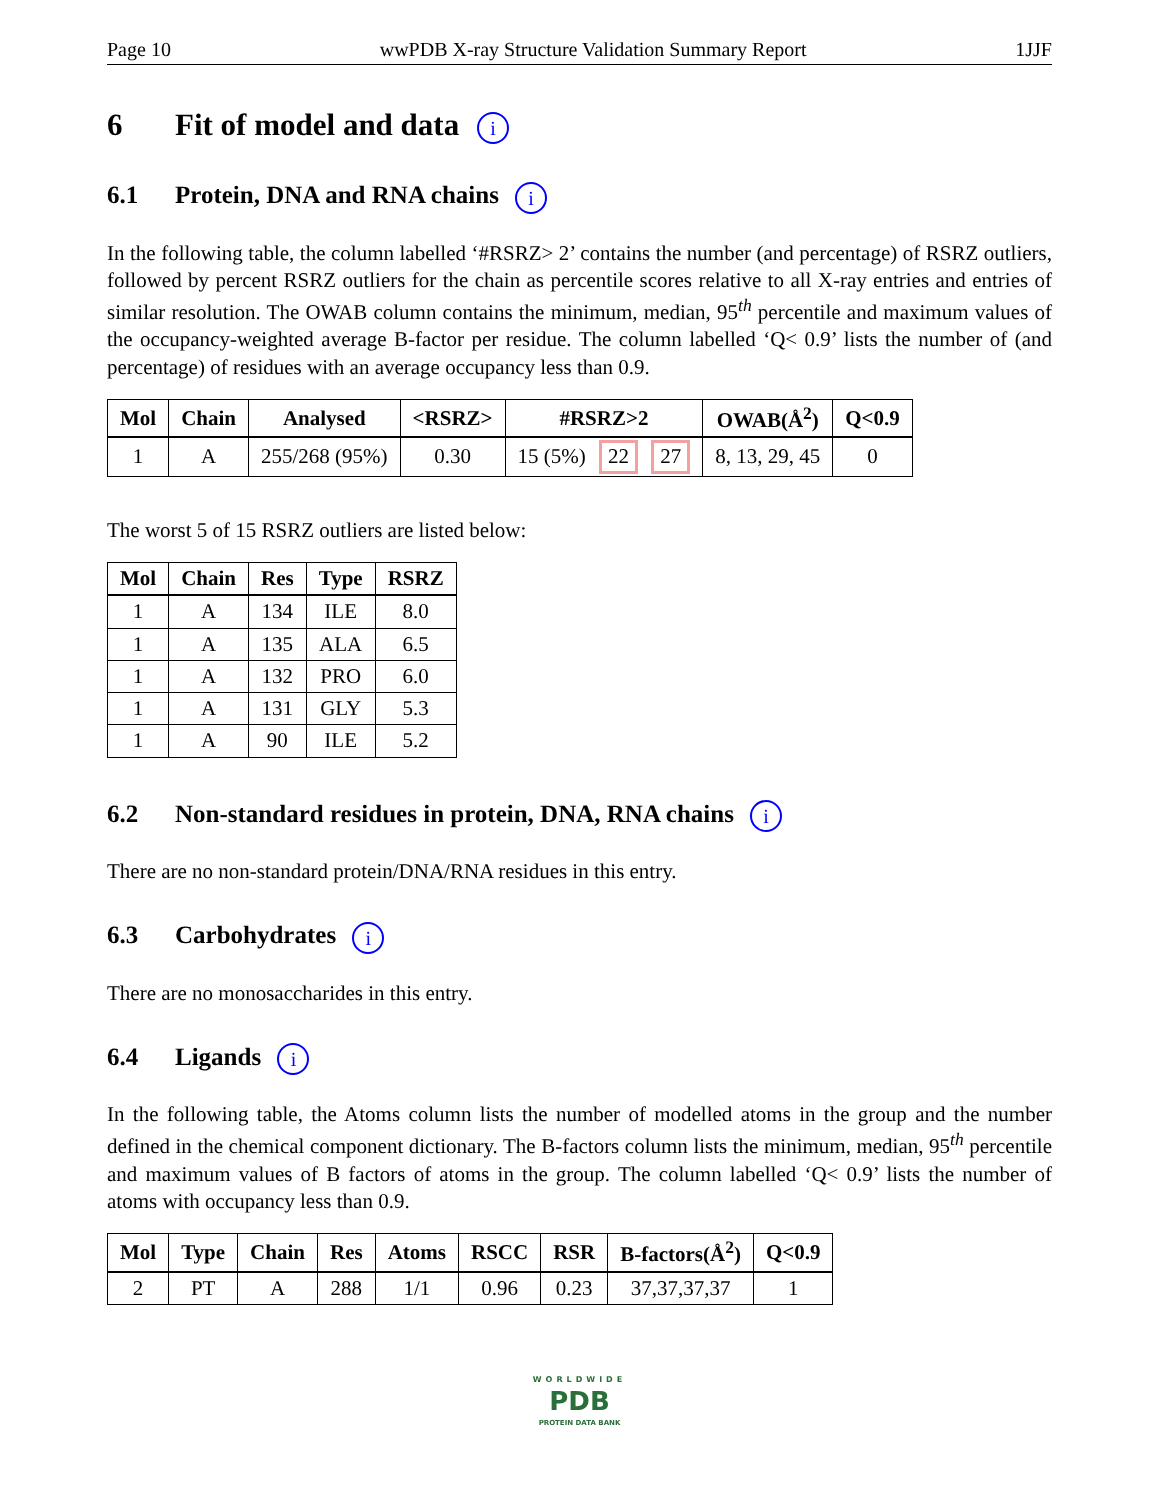Page 10 wwPDB X-ray Structure Validation Summary Report 1JJF
6 Fit of model and data i
6.1 Protein, DNA and RNA chains i
In the following table, the column labelled ‘#RSRZ> 2’ contains the number (and percentage) of RSRZ outliers, followed by percent RSRZ outliers for the chain as percentile scores relative to all X-ray entries and entries of similar resolution. The OWAB column contains the minimum, median, 95<sup>th</sup> percentile and maximum values of the occupancy-weighted average B-factor per residue. The column labelled ‘Q< 0.9’ lists the number of (and percentage) of residues with an average occupancy less than 0.9.
| Mol | Chain | Analysed | <RSRZ> | #RSRZ>2 | OWAB(Å<sup>2</sup>) | Q<0.9 |
| --- | --- | --- | --- | --- | --- | --- |
| 1 | A | 255/268 (95%) | 0.30 | 15 (5%) 22 27 | 8, 13, 29, 45 | 0 |
The worst 5 of 15 RSRZ outliers are listed below:
| Mol | Chain | Res | Type | RSRZ |
| --- | --- | --- | --- | --- |
| 1 | A | 134 | ILE | 8.0 |
| 1 | A | 135 | ALA | 6.5 |
| 1 | A | 132 | PRO | 6.0 |
| 1 | A | 131 | GLY | 5.3 |
| 1 | A | 90 | ILE | 5.2 |
6.2 Non-standard residues in protein, DNA, RNA chains i
There are no non-standard protein/DNA/RNA residues in this entry.
6.3 Carbohydrates i
There are no monosaccharides in this entry.
6.4 Ligands i
In the following table, the Atoms column lists the number of modelled atoms in the group and the number defined in the chemical component dictionary. The B-factors column lists the minimum, median, 95<sup>th</sup> percentile and maximum values of B factors of atoms in the group. The column labelled ‘Q< 0.9’ lists the number of atoms with occupancy less than 0.9.
| Mol | Type | Chain | Res | Atoms | RSCC | RSR | B-factors(Å<sup>2</sup>) | Q<0.9 |
| --- | --- | --- | --- | --- | --- | --- | --- | --- |
| 2 | PT | A | 288 | 1/1 | 0.96 | 0.23 | 37,37,37,37 | 1 |
WORLDWIDE
PDB
PROTEIN DATA BANK